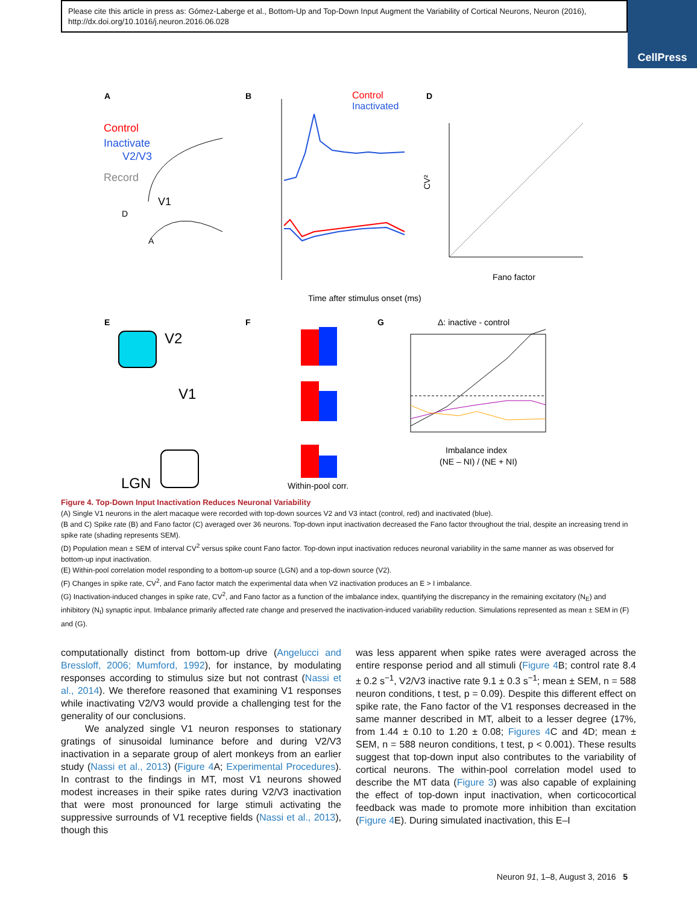Please cite this article in press as: Gómez-Laberge et al., Bottom-Up and Top-Down Input Augment the Variability of Cortical Neurons, Neuron (2016), http://dx.doi.org/10.1016/j.neuron.2016.06.028
CellPress
A
B
D
Control
Inactivate
V2/V3
Record
V1
D
A
Control
Inactivated
Time after stimulus onset (ms)
Fano factor
CV²
E
F
G
V2
V1
LGN
Within-pool corr.
Δ: inactive - control
Imbalance index
(NE – NI) / (NE + NI)
Figure 4. Top-Down Input Inactivation Reduces Neuronal Variability
(A) Single V1 neurons in the alert macaque were recorded with top-down sources V2 and V3 intact (control, red) and inactivated (blue).
(B and C) Spike rate (B) and Fano factor (C) averaged over 36 neurons. Top-down input inactivation decreased the Fano factor throughout the trial, despite an increasing trend in spike rate (shading represents SEM).
(D) Population mean ± SEM of interval CV<sup>2</sup> versus spike count Fano factor. Top-down input inactivation reduces neuronal variability in the same manner as was observed for bottom-up input inactivation.
(E) Within-pool correlation model responding to a bottom-up source (LGN) and a top-down source (V2).
(F) Changes in spike rate, CV<sup>2</sup>, and Fano factor match the experimental data when V2 inactivation produces an E > I imbalance.
(G) Inactivation-induced changes in spike rate, CV<sup>2</sup>, and Fano factor as a function of the imbalance index, quantifying the discrepancy in the remaining excitatory (N<sub>E</sub>) and inhibitory (N<sub>I</sub>) synaptic input. Imbalance primarily affected rate change and preserved the inactivation-induced variability reduction. Simulations represented as mean ± SEM in (F) and (G).
computationally distinct from bottom-up drive (Angelucci and Bressloff, 2006; Mumford, 1992), for instance, by modulating responses according to stimulus size but not contrast (Nassi et al., 2014). We therefore reasoned that examining V1 responses while inactivating V2/V3 would provide a challenging test for the generality of our conclusions.
We analyzed single V1 neuron responses to stationary gratings of sinusoidal luminance before and during V2/V3 inactivation in a separate group of alert monkeys from an earlier study (Nassi et al., 2013) (Figure 4 A; Experimental Procedures). In contrast to the findings in MT, most V1 neurons showed modest increases in their spike rates during V2/V3 inactivation that were most pronounced for large stimuli activating the suppressive surrounds of V1 receptive fields (Nassi et al., 2013), though this
was less apparent when spike rates were averaged across the entire response period and all stimuli (Figure 4 B; control rate 8.4 ± 0.2 s<sup>−1</sup>, V2/V3 inactive rate 9.1 ± 0.3 s<sup>−1</sup>; mean ± SEM, n = 588 neuron conditions, t test, p = 0.09). Despite this different effect on spike rate, the Fano factor of the V1 responses decreased in the same manner described in MT, albeit to a lesser degree (17%, from 1.44 ± 0.10 to 1.20 ± 0.08; Figures 4 C and 4D; mean ± SEM, n = 588 neuron conditions, t test, p < 0.001). These results suggest that top-down input also contributes to the variability of cortical neurons. The within-pool correlation model used to describe the MT data (Figure 3) was also capable of explaining the effect of top-down input inactivation, when corticocortical feedback was made to promote more inhibition than excitation (Figure 4 E). During simulated inactivation, this E–I
Neuron 91, 1–8, August 3, 2016 5